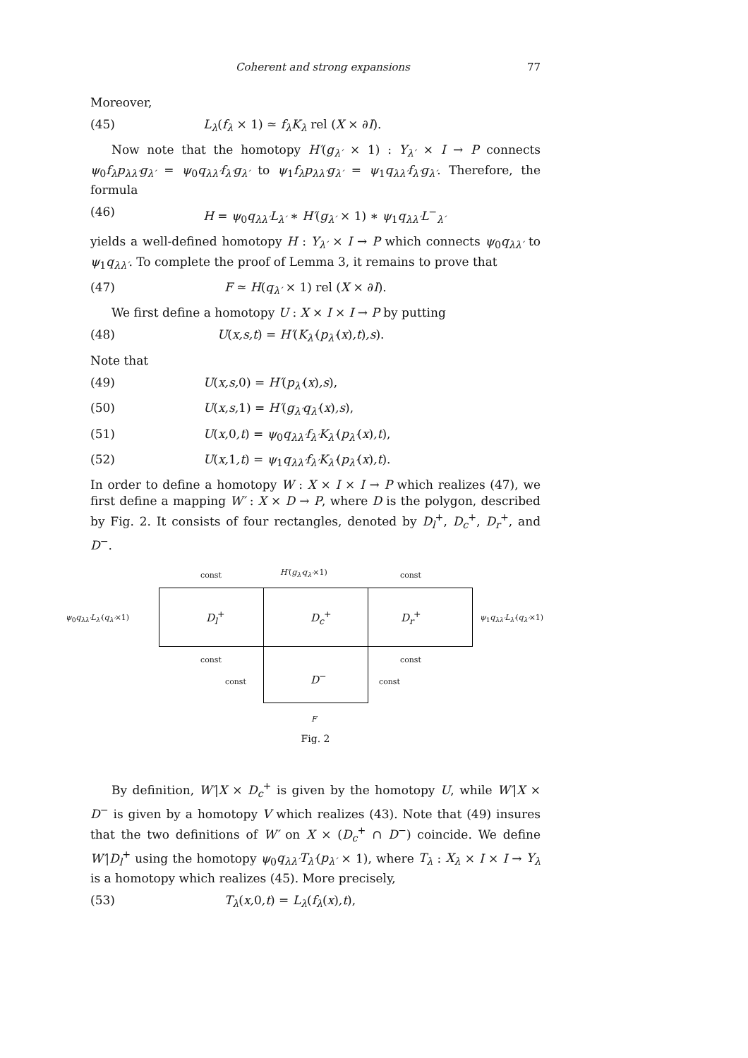Coherent and strong expansions 77
Moreover,
(45) L<sub>λ</sub>(f<sub>λ</sub> × 1) ≃ f<sub>λ</sub>K<sub>λ</sub> rel (X × ∂I).
Now note that the homotopy H′(g<sub>λ′</sub> × 1) : Y<sub>λ′</sub> × I → P connects ψ<sub>0</sub>f<sub>λ</sub>p<sub>λλ′</sub>g<sub>λ′</sub> = ψ<sub>0</sub>q<sub>λλ′</sub>f<sub>λ′</sub>g<sub>λ′</sub> to ψ<sub>1</sub>f<sub>λ</sub>p<sub>λλ′</sub>g<sub>λ′</sub> = ψ<sub>1</sub>q<sub>λλ′</sub>f<sub>λ′</sub>g<sub>λ′</sub>. Therefore, the formula
(46) H = ψ<sub>0</sub>q<sub>λλ′</sub>L<sub>λ′</sub> ∗ H′(g<sub>λ′</sub> × 1) ∗ ψ<sub>1</sub>q<sub>λλ′</sub>L<sup>−</sup><sub>λ′</sub>
yields a well-defined homotopy H : Y<sub>λ′</sub> × I → P which connects ψ<sub>0</sub>q<sub>λλ′</sub> to ψ<sub>1</sub>q<sub>λλ′</sub>. To complete the proof of Lemma 3, it remains to prove that
(47) F ≃ H(q<sub>λ′</sub> × 1) rel (X × ∂I).
We first define a homotopy U : X × I × I → P by putting
(48) U(x,s,t) = H′(K<sub>λ′</sub>(p<sub>λ′</sub>(x),t),s).
Note that
(49) U(x,s, 0) = H′(p<sub>λ′</sub>(x),s),
(50) U(x,s, 1) = H′(g<sub>λ′</sub>q<sub>λ′</sub>(x),s),
(51) U(x, 0,t) = ψ<sub>0</sub>q<sub>λλ′</sub>f<sub>λ′</sub>K<sub>λ′</sub>(p<sub>λ′</sub>(x),t),
(52) U(x, 1,t) = ψ<sub>1</sub>q<sub>λλ′</sub>f<sub>λ′</sub>K<sub>λ′</sub>(p<sub>λ′</sub>(x),t).
In order to define a homotopy W : X × I × I → P which realizes (47), we first define a mapping W′ : X × D → P, where D is the polygon, described by Fig. 2. It consists of four rectangles, denoted by D<sub>l</sub><sup>+</sup>, D<sub>c</sub><sup>+</sup>, D<sub>r</sub><sup>+</sup>, and D<sup>−</sup>.
const H′(g<sub>λ′</sub>q<sub>λ′</sub>×1) const
ψ<sub>0</sub>q<sub>λλ′</sub>L<sub>λ′</sub>(q<sub>λ′</sub>×1) D<sub>l</sub><sup>+</sup> D<sub>c</sub><sup>+</sup> D<sub>r</sub><sup>+</sup> ψ<sub>1</sub>q<sub>λλ′</sub>L<sub>λ′</sub>(q<sub>λ′</sub>×1)
const const
const D<sup>−</sup> const
F
Fig. 2
By definition, W′|X × D<sub>c</sub><sup>+</sup> is given by the homotopy U, while W′|X × D<sup>−</sup> is given by a homotopy V which realizes (43). Note that (49) insures that the two definitions of W′ on X × (D<sub>c</sub><sup>+</sup> ∩ D<sup>−</sup>) coincide. We define W′|D<sub>l</sub><sup>+</sup> using the homotopy ψ<sub>0</sub>q<sub>λλ′</sub>T<sub>λ′</sub>(p<sub>λ′</sub> × 1), where T<sub>λ</sub> : X<sub>λ</sub> × I × I → Y<sub>λ</sub> is a homotopy which realizes (45). More precisely,
(53) T<sub>λ</sub>(x, 0,t) = L<sub>λ</sub>(f<sub>λ</sub>(x),t),